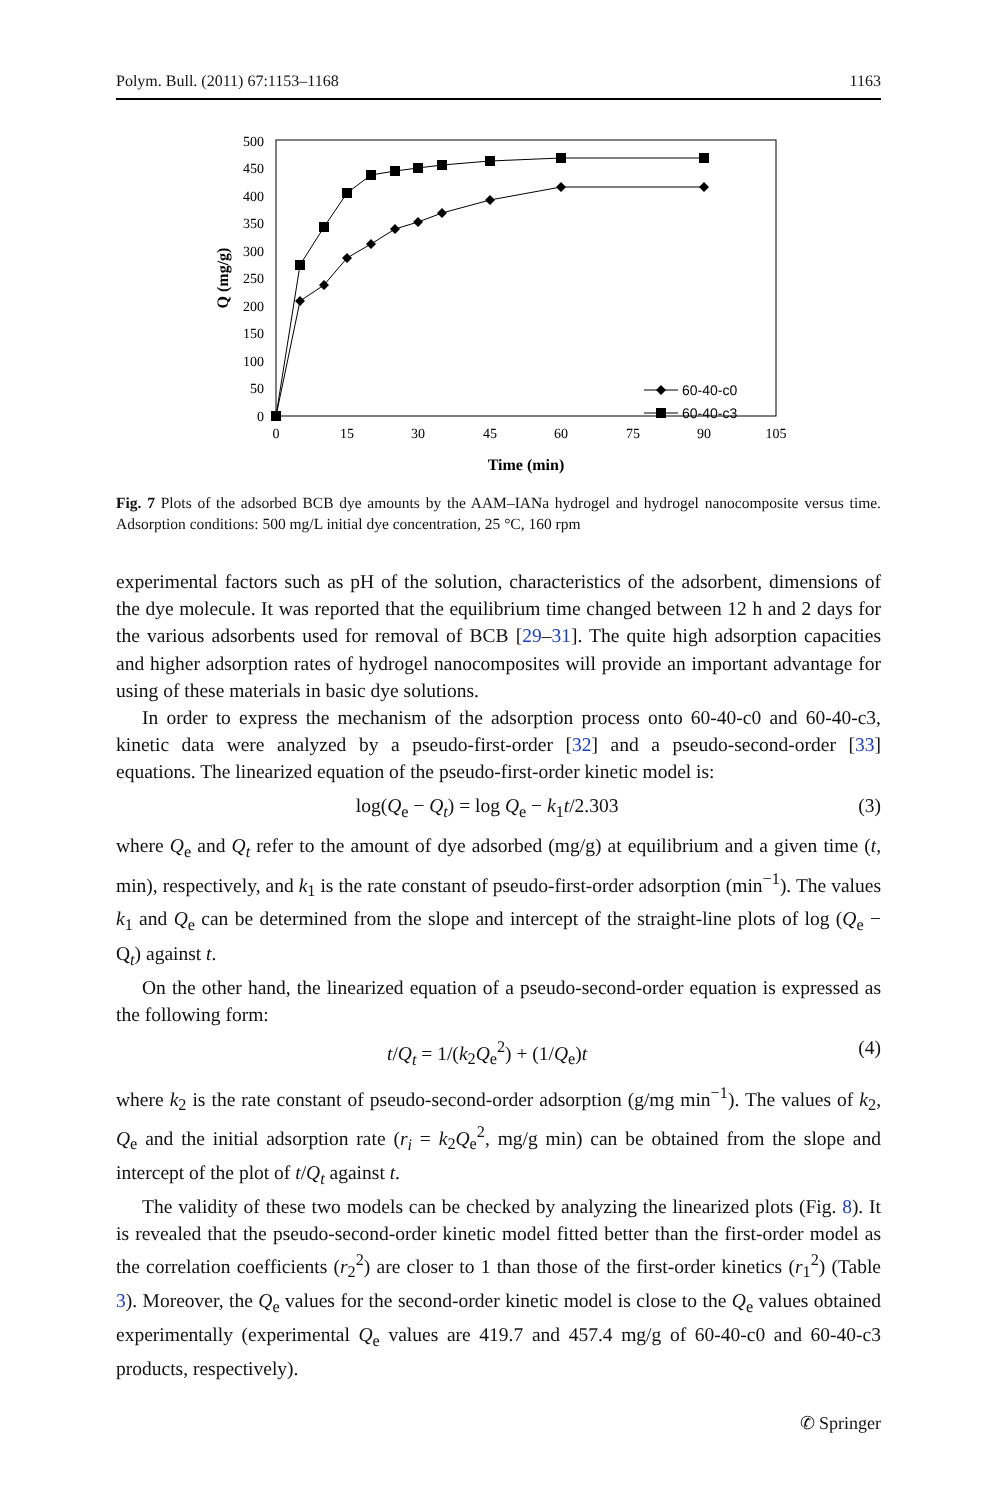Polym. Bull. (2011) 67:1153–1168 1163
0
50
100
150
200
250
300
350
400
450
500
0
15
30
45
60
75
90
105
Time (min)
Q (mg/g)
60-40-c0
60-40-c3
Fig. 7 Plots of the adsorbed BCB dye amounts by the AAM–IANa hydrogel and hydrogel nanocomposite versus time. Adsorption conditions: 500 mg/L initial dye concentration, 25 °C, 160 rpm
experimental factors such as pH of the solution, characteristics of the adsorbent, dimensions of the dye molecule. It was reported that the equilibrium time changed between 12 h and 2 days for the various adsorbents used for removal of BCB [29–31]. The quite high adsorption capacities and higher adsorption rates of hydrogel nanocomposites will provide an important advantage for using of these materials in basic dye solutions.
In order to express the mechanism of the adsorption process onto 60-40-c0 and 60-40-c3, kinetic data were analyzed by a pseudo-first-order [32] and a pseudo-second-order [33] equations. The linearized equation of the pseudo-first-order kinetic model is:
log(Q<sub>e</sub> − Q<sub>t</sub>) = log Q<sub>e</sub> − k<sub>1</sub>t/2.303 (3)
where Q<sub>e</sub> and Q<sub>t</sub> refer to the amount of dye adsorbed (mg/g) at equilibrium and a given time (t, min), respectively, and k<sub>1</sub> is the rate constant of pseudo-first-order adsorption (min<sup>−1</sup>). The values k<sub>1</sub> and Q<sub>e</sub> can be determined from the slope and intercept of the straight-line plots of log (Q<sub>e</sub> − Q<sub>t</sub>) against t.
On the other hand, the linearized equation of a pseudo-second-order equation is expressed as the following form:
t/Q<sub>t</sub> = 1/(k<sub>2</sub>Q<sub>e</sub><sup>2</sup>) + (1/Q<sub>e</sub>)t (4)
where k<sub>2</sub> is the rate constant of pseudo-second-order adsorption (g/mg min<sup>−1</sup>). The values of k<sub>2</sub>, Q<sub>e</sub> and the initial adsorption rate (r<sub>i</sub> = k<sub>2</sub>Q<sub>e</sub><sup>2</sup>, mg/g min) can be obtained from the slope and intercept of the plot of t/Q<sub>t</sub> against t.
The validity of these two models can be checked by analyzing the linearized plots (Fig. 8). It is revealed that the pseudo-second-order kinetic model fitted better than the first-order model as the correlation coefficients (r<sub>2</sub><sup>2</sup>) are closer to 1 than those of the first-order kinetics (r<sub>1</sub><sup>2</sup>) (Table 3). Moreover, the Q<sub>e</sub> values for the second-order kinetic model is close to the Q<sub>e</sub> values obtained experimentally (experimental Q<sub>e</sub> values are 419.7 and 457.4 mg/g of 60-40-c0 and 60-40-c3 products, respectively).
✆ Springer